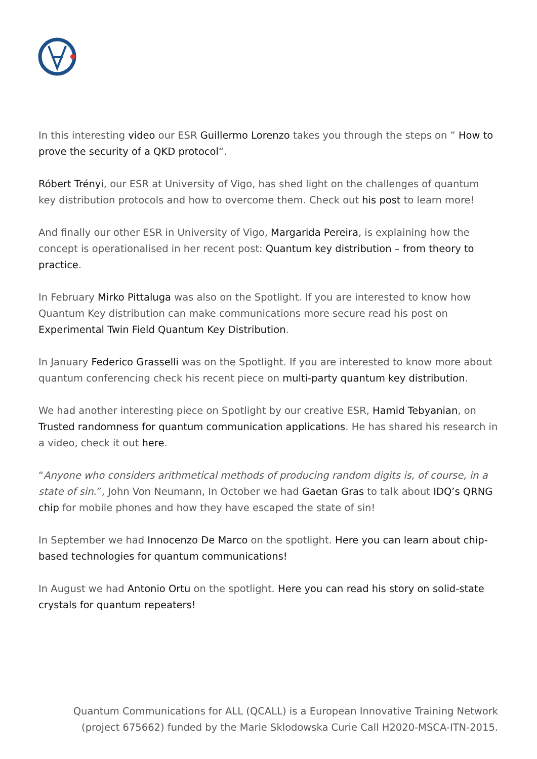In this interesting video our ESR Guillermo Lorenzo takes you through the steps on ” How to prove the security of a QKD protocol“.
Róbert Trényi, our ESR at University of Vigo, has shed light on the challenges of quantum key distribution protocols and how to overcome them. Check out his post to learn more!
And finally our other ESR in University of Vigo, Margarida Pereira, is explaining how the concept is operationalised in her recent post: Quantum key distribution – from theory to practice.
In February Mirko Pittaluga was also on the Spotlight. If you are interested to know how Quantum Key distribution can make communications more secure read his post on Experimental Twin Field Quantum Key Distribution.
In January Federico Grasselli was on the Spotlight. If you are interested to know more about quantum conferencing check his recent piece on multi-party quantum key distribution.
We had another interesting piece on Spotlight by our creative ESR, Hamid Tebyanian, on Trusted randomness for quantum communication applications. He has shared his research in a video, check it out here.
“Anyone who considers arithmetical methods of producing random digits is, of course, in a state of sin.”, John Von Neumann, In October we had Gaetan Gras to talk about IDQ’s QRNG chip for mobile phones and how they have escaped the state of sin!
In September we had Innocenzo De Marco on the spotlight. Here you can learn about chip-based technologies for quantum communications!
In August we had Antonio Ortu on the spotlight. Here you can read his story on solid-state crystals for quantum repeaters!
Quantum Communications for ALL (QCALL) is a European Innovative Training Network (project 675662) funded by the Marie Sklodowska Curie Call H2020-MSCA-ITN-2015.